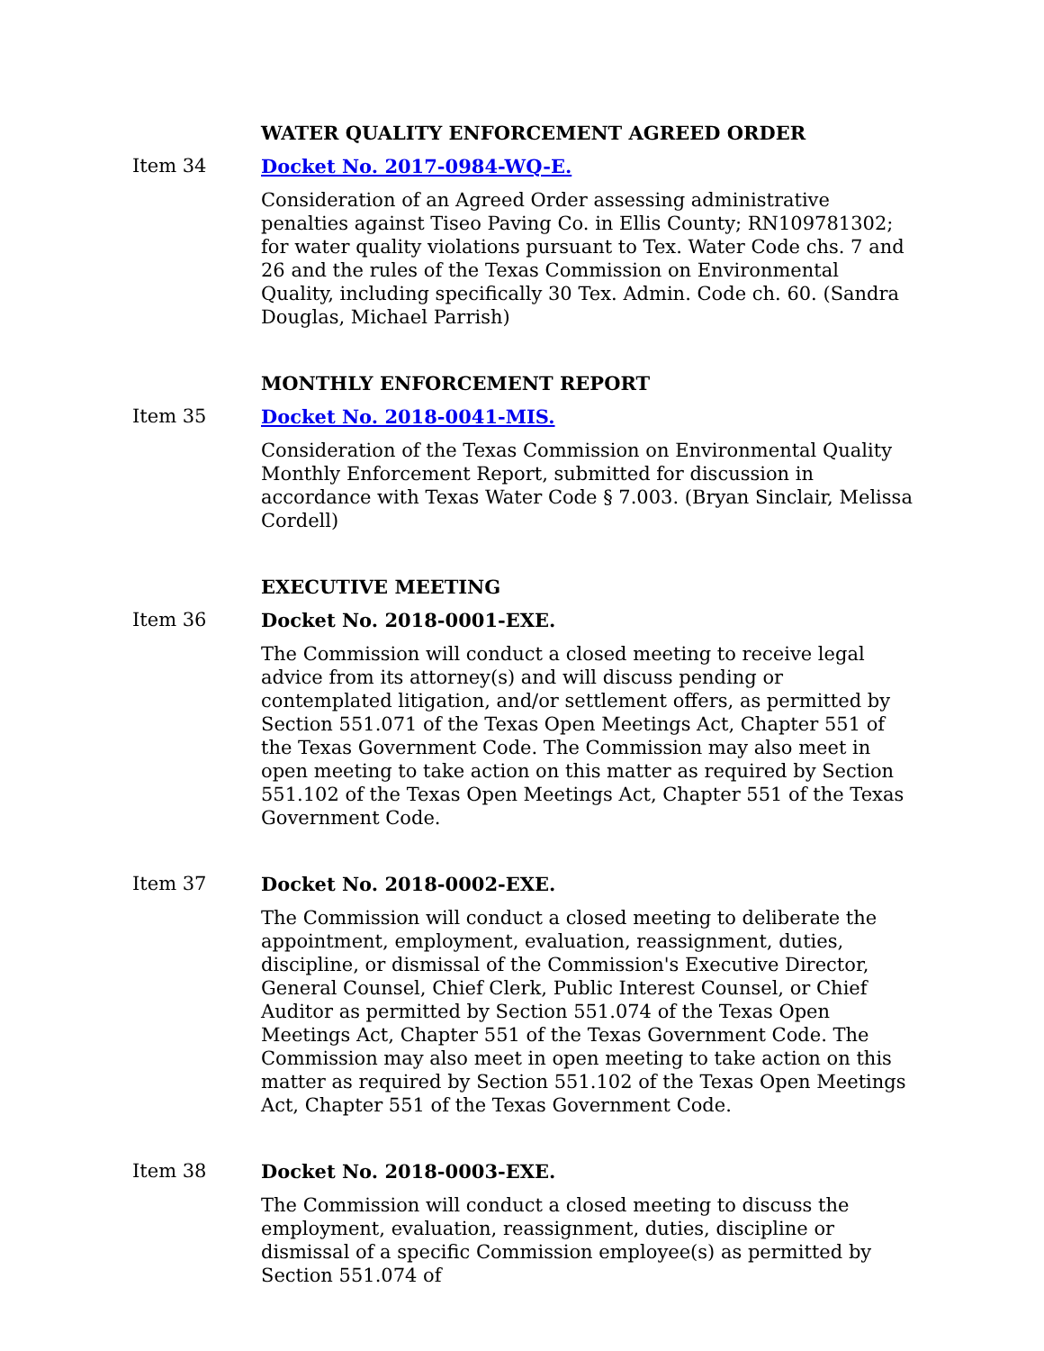WATER QUALITY ENFORCEMENT AGREED ORDER
Item 34 Docket No. 2017-0984-WQ-E.
Consideration of an Agreed Order assessing administrative penalties against Tiseo Paving Co. in Ellis County; RN109781302; for water quality violations pursuant to Tex. Water Code chs. 7 and 26 and the rules of the Texas Commission on Environmental Quality, including specifically 30 Tex. Admin. Code ch. 60. (Sandra Douglas, Michael Parrish)
MONTHLY ENFORCEMENT REPORT
Item 35 Docket No. 2018-0041-MIS.
Consideration of the Texas Commission on Environmental Quality Monthly Enforcement Report, submitted for discussion in accordance with Texas Water Code § 7.003. (Bryan Sinclair, Melissa Cordell)
EXECUTIVE MEETING
Item 36 Docket No. 2018-0001-EXE.
The Commission will conduct a closed meeting to receive legal advice from its attorney(s) and will discuss pending or contemplated litigation, and/or settlement offers, as permitted by Section 551.071 of the Texas Open Meetings Act, Chapter 551 of the Texas Government Code. The Commission may also meet in open meeting to take action on this matter as required by Section 551.102 of the Texas Open Meetings Act, Chapter 551 of the Texas Government Code.
Item 37 Docket No. 2018-0002-EXE.
The Commission will conduct a closed meeting to deliberate the appointment, employment, evaluation, reassignment, duties, discipline, or dismissal of the Commission's Executive Director, General Counsel, Chief Clerk, Public Interest Counsel, or Chief Auditor as permitted by Section 551.074 of the Texas Open Meetings Act, Chapter 551 of the Texas Government Code. The Commission may also meet in open meeting to take action on this matter as required by Section 551.102 of the Texas Open Meetings Act, Chapter 551 of the Texas Government Code.
Item 38 Docket No. 2018-0003-EXE.
The Commission will conduct a closed meeting to discuss the employment, evaluation, reassignment, duties, discipline or dismissal of a specific Commission employee(s) as permitted by Section 551.074 of